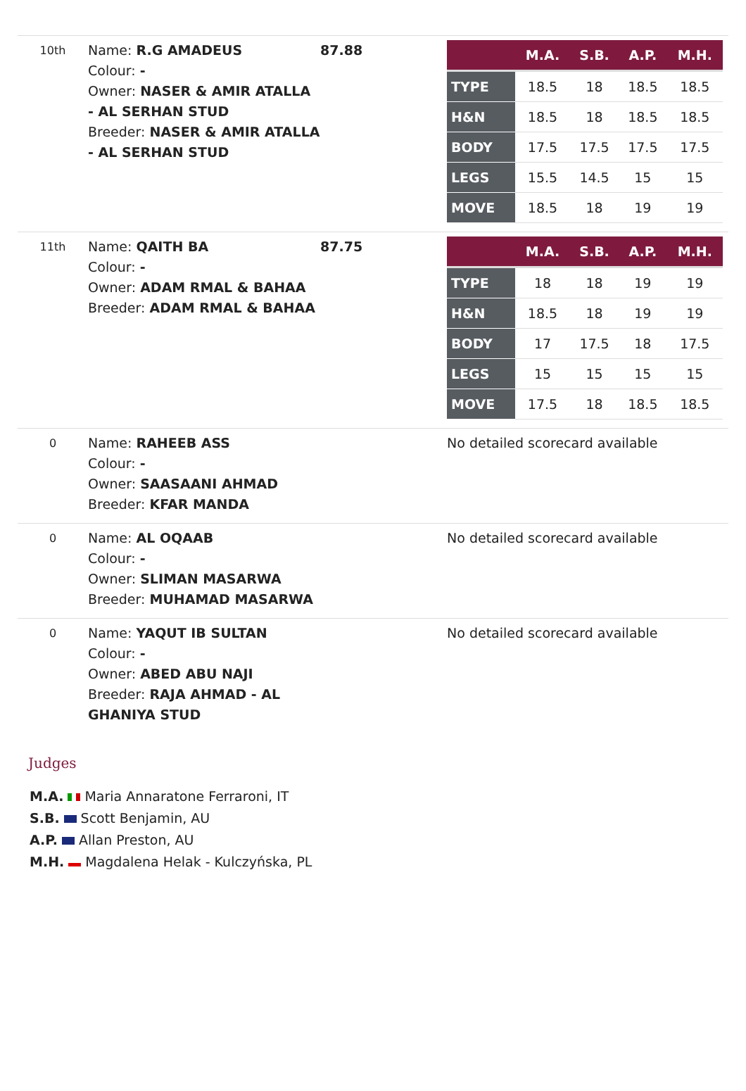| 10th | Name: R.G AMADEUS Colour: - Owner: NASER & AMIR ATALLA - AL SERHAN STUD Breeder: NASER & AMIR ATALLA - AL SERHAN STUD | 87.88 | / / M.A. / S.B. / A.P. / M.H. / / --- / --- / --- / --- / --- / / TYPE / 18.5 / 18 / 18.5 / 18.5 / / H&N / 18.5 / 18 / 18.5 / 18.5 / / BODY / 17.5 / 17.5 / 17.5 / 17.5 / / LEGS / 15.5 / 14.5 / 15 / 15 / / MOVE / 18.5 / 18 / 19 / 19 / |
| 11th | Name: QAITH BA Colour: - Owner: ADAM RMAL & BAHAA Breeder: ADAM RMAL & BAHAA | 87.75 | / / M.A. / S.B. / A.P. / M.H. / / --- / --- / --- / --- / --- / / TYPE / 18 / 18 / 19 / 19 / / H&N / 18.5 / 18 / 19 / 19 / / BODY / 17 / 17.5 / 18 / 17.5 / / LEGS / 15 / 15 / 15 / 15 / / MOVE / 17.5 / 18 / 18.5 / 18.5 / |
| 0 | Name: RAHEEB ASS Colour: - Owner: SAASAANI AHMAD Breeder: KFAR MANDA | | No detailed scorecard available |
| 0 | Name: AL OQAAB Colour: - Owner: SLIMAN MASARWA Breeder: MUHAMAD MASARWA | | No detailed scorecard available |
| 0 | Name: YAQUT IB SULTAN Colour: - Owner: ABED ABU NAJI Breeder: RAJA AHMAD - AL GHANIYA STUD | | No detailed scorecard available |
Judges
M.A. Maria Annaratone Ferraroni, IT
S.B. Scott Benjamin, AU
A.P. Allan Preston, AU
M.H. Magdalena Helak - Kulczyńska, PL